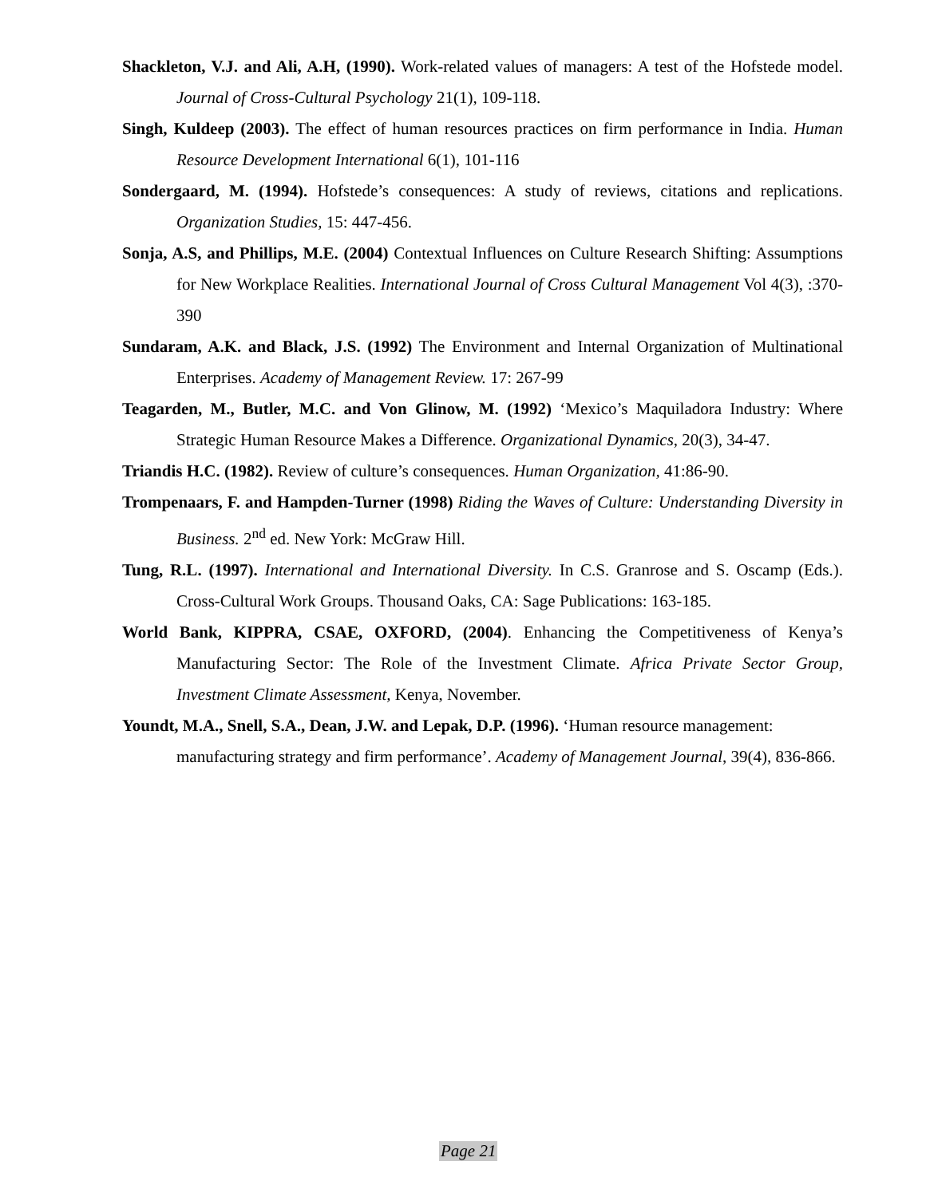Shackleton, V.J. and Ali, A.H, (1990). Work-related values of managers: A test of the Hofstede model. Journal of Cross-Cultural Psychology 21(1), 109-118.
Singh, Kuldeep (2003). The effect of human resources practices on firm performance in India. Human Resource Development International 6(1), 101-116
Sondergaard, M. (1994). Hofstede’s consequences: A study of reviews, citations and replications. Organization Studies, 15: 447-456.
Sonja, A.S, and Phillips, M.E. (2004) Contextual Influences on Culture Research Shifting: Assumptions for New Workplace Realities. International Journal of Cross Cultural Management Vol 4(3), :370-390
Sundaram, A.K. and Black, J.S. (1992) The Environment and Internal Organization of Multinational Enterprises. Academy of Management Review. 17: 267-99
Teagarden, M., Butler, M.C. and Von Glinow, M. (1992) ‘Mexico’s Maquiladora Industry: Where Strategic Human Resource Makes a Difference. Organizational Dynamics, 20(3), 34-47.
Triandis H.C. (1982). Review of culture’s consequences. Human Organization, 41:86-90.
Trompenaars, F. and Hampden-Turner (1998) Riding the Waves of Culture: Understanding Diversity in Business. 2<sup>nd</sup> ed. New York: McGraw Hill.
Tung, R.L. (1997). International and International Diversity. In C.S. Granrose and S. Oscamp (Eds.). Cross-Cultural Work Groups. Thousand Oaks, CA: Sage Publications: 163-185.
World Bank, KIPPRA, CSAE, OXFORD, (2004). Enhancing the Competitiveness of Kenya’s Manufacturing Sector: The Role of the Investment Climate. Africa Private Sector Group, Investment Climate Assessment, Kenya, November.
Youndt, M.A., Snell, S.A., Dean, J.W. and Lepak, D.P. (1996). ‘Human resource management: manufacturing strategy and firm performance’. Academy of Management Journal, 39(4), 836-866.
Page 21